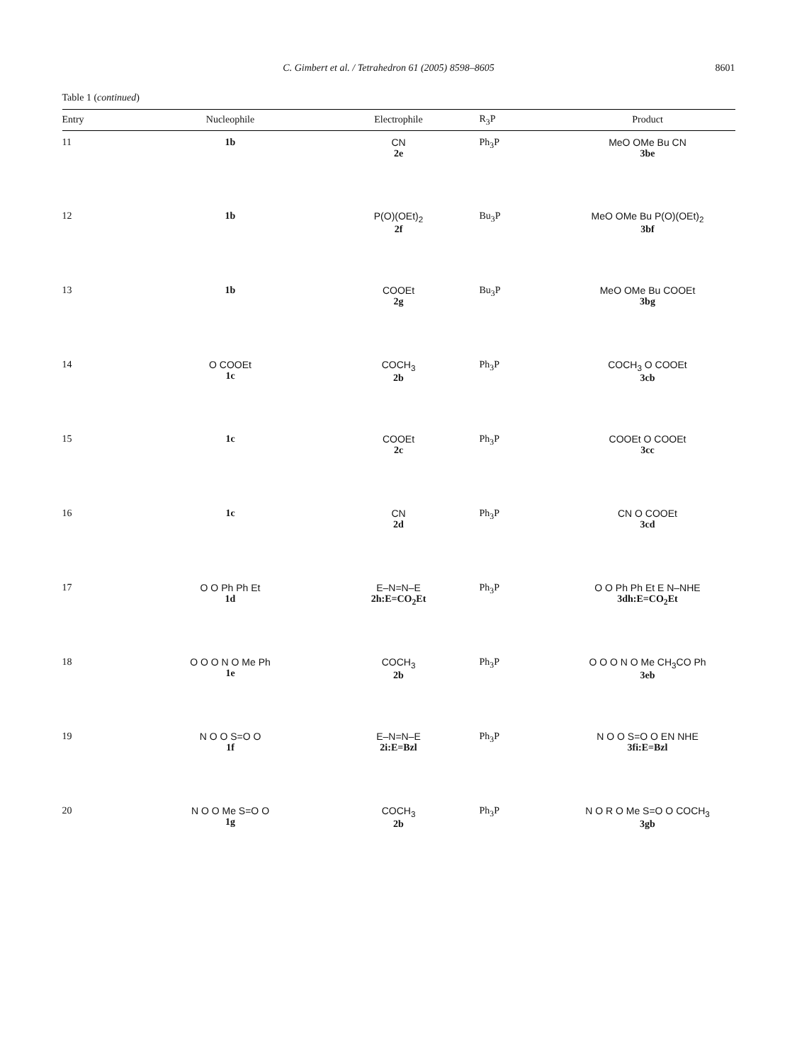C. Gimbert et al. / Tetrahedron 61 (2005) 8598–8605 8601
Table 1 (continued)
| Entry | Nucleophile | Electrophile | R<sub>3</sub>P | Product |
| --- | --- | --- | --- | --- |
| 11 | 1b | CN 2e | Ph<sub>3</sub>P | MeO OMe Bu CN 3be |
| 12 | 1b | P(O)(OEt)<sub>2</sub> 2f | Bu<sub>3</sub>P | MeO OMe Bu P(O)(OEt)<sub>2</sub> 3bf |
| 13 | 1b | COOEt 2g | Bu<sub>3</sub>P | MeO OMe Bu COOEt 3bg |
| 14 | O COOEt 1c | COCH<sub>3</sub> 2b | Ph<sub>3</sub>P | COCH<sub>3</sub> O COOEt 3cb |
| 15 | 1c | COOEt 2c | Ph<sub>3</sub>P | COOEt O COOEt 3cc |
| 16 | 1c | CN 2d | Ph<sub>3</sub>P | CN O COOEt 3cd |
| 17 | O O Ph Ph Et 1d | E–N=N–E 2h:E=CO<sub>2</sub>Et | Ph<sub>3</sub>P | O O Ph Ph Et E N–NHE 3dh:E=CO<sub>2</sub>Et |
| 18 | O O O N O Me Ph 1e | COCH<sub>3</sub> 2b | Ph<sub>3</sub>P | O O O N O Me CH<sub>3</sub>CO Ph 3eb |
| 19 | N O O S=O O 1f | E–N=N–E 2i:E=Bzl | Ph<sub>3</sub>P | N O O S=O O EN NHE 3fi:E=Bzl |
| 20 | N O O Me S=O O 1g | COCH<sub>3</sub> 2b | Ph<sub>3</sub>P | N O R O Me S=O O COCH<sub>3</sub> 3gb |